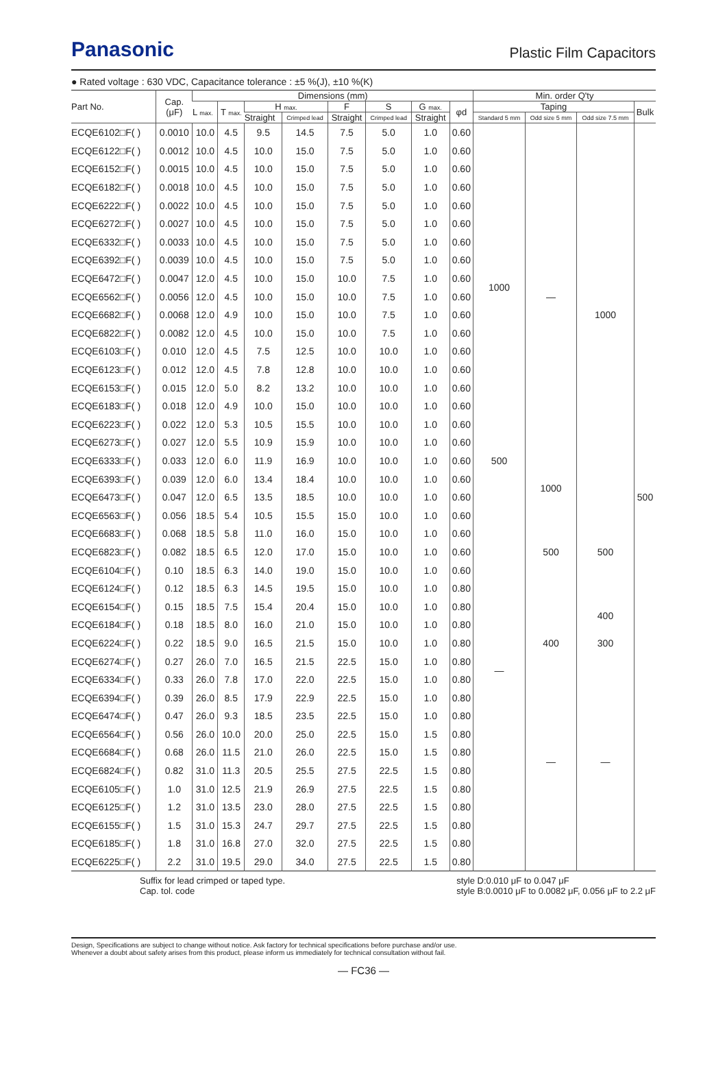Panasonic
Plastic Film Capacitors
● Rated voltage : 630 VDC, Capacitance tolerance : ±5 %(J), ±10 %(K)
| Part No. | Cap. (μF) | Dimensions (mm) | | | | | | | | Min. order Q'ty | | | |
| --- | --- | --- | --- | --- | --- | --- | --- | --- | --- | --- | --- | --- | --- |
| | | L max. | T max. | H max. | | F | S | G max. | φd | Taping | | | Bulk |
| | | | | Straight | Crimped lead | Straight | Crimped lead | Straight | | Standard 5 mm | Odd size 5 mm | Odd size 7.5 mm | |
| ECQE6102□F( ) | 0.0010 | 10.0 | 4.5 | 9.5 | 14.5 | 7.5 | 5.0 | 1.0 | 0.60 | 1000 | — | 1000 | 500 |
| ECQE6122□F( ) | 0.0012 | 10.0 | 4.5 | 10.0 | 15.0 | 7.5 | 5.0 | 1.0 | 0.60 | | | | |
| ECQE6152□F( ) | 0.0015 | 10.0 | 4.5 | 10.0 | 15.0 | 7.5 | 5.0 | 1.0 | 0.60 | | | | |
| ECQE6182□F( ) | 0.0018 | 10.0 | 4.5 | 10.0 | 15.0 | 7.5 | 5.0 | 1.0 | 0.60 | | | | |
| ECQE6222□F( ) | 0.0022 | 10.0 | 4.5 | 10.0 | 15.0 | 7.5 | 5.0 | 1.0 | 0.60 | | | | |
| ECQE6272□F( ) | 0.0027 | 10.0 | 4.5 | 10.0 | 15.0 | 7.5 | 5.0 | 1.0 | 0.60 | | | | |
| ECQE6332□F( ) | 0.0033 | 10.0 | 4.5 | 10.0 | 15.0 | 7.5 | 5.0 | 1.0 | 0.60 | | | | |
| ECQE6392□F( ) | 0.0039 | 10.0 | 4.5 | 10.0 | 15.0 | 7.5 | 5.0 | 1.0 | 0.60 | | | | |
| ECQE6472□F( ) | 0.0047 | 12.0 | 4.5 | 10.0 | 15.0 | 10.0 | 7.5 | 1.0 | 0.60 | | | | |
| ECQE6562□F( ) | 0.0056 | 12.0 | 4.5 | 10.0 | 15.0 | 10.0 | 7.5 | 1.0 | 0.60 | | | | |
| ECQE6682□F( ) | 0.0068 | 12.0 | 4.9 | 10.0 | 15.0 | 10.0 | 7.5 | 1.0 | 0.60 | | | | |
| ECQE6822□F( ) | 0.0082 | 12.0 | 4.5 | 10.0 | 15.0 | 10.0 | 7.5 | 1.0 | 0.60 | | | | |
| ECQE6103□F( ) | 0.010 | 12.0 | 4.5 | 7.5 | 12.5 | 10.0 | 10.0 | 1.0 | 0.60 | | | | |
| ECQE6123□F( ) | 0.012 | 12.0 | 4.5 | 7.8 | 12.8 | 10.0 | 10.0 | 1.0 | 0.60 | | | | |
| ECQE6153□F( ) | 0.015 | 12.0 | 5.0 | 8.2 | 13.2 | 10.0 | 10.0 | 1.0 | 0.60 | | | | |
| ECQE6183□F( ) | 0.018 | 12.0 | 4.9 | 10.0 | 15.0 | 10.0 | 10.0 | 1.0 | 0.60 | | | | |
| ECQE6223□F( ) | 0.022 | 12.0 | 5.3 | 10.5 | 15.5 | 10.0 | 10.0 | 1.0 | 0.60 | | | | |
| ECQE6273□F( ) | 0.027 | 12.0 | 5.5 | 10.9 | 15.9 | 10.0 | 10.0 | 1.0 | 0.60 | | | | |
| ECQE6333□F( ) | 0.033 | 12.0 | 6.0 | 11.9 | 16.9 | 10.0 | 10.0 | 1.0 | 0.60 | 500 | | | |
| ECQE6393□F( ) | 0.039 | 12.0 | 6.0 | 13.4 | 18.4 | 10.0 | 10.0 | 1.0 | 0.60 | — | 1000 | | |
| ECQE6473□F( ) | 0.047 | 12.0 | 6.5 | 13.5 | 18.5 | 10.0 | 10.0 | 1.0 | 0.60 | | | | |
| ECQE6563□F( ) | 0.056 | 18.5 | 5.4 | 10.5 | 15.5 | 15.0 | 10.0 | 1.0 | 0.60 | | 500 | 500 | |
| ECQE6683□F( ) | 0.068 | 18.5 | 5.8 | 11.0 | 16.0 | 15.0 | 10.0 | 1.0 | 0.60 | | | | |
| ECQE6823□F( ) | 0.082 | 18.5 | 6.5 | 12.0 | 17.0 | 15.0 | 10.0 | 1.0 | 0.60 | | | | |
| ECQE6104□F( ) | 0.10 | 18.5 | 6.3 | 14.0 | 19.0 | 15.0 | 10.0 | 1.0 | 0.60 | | | | |
| ECQE6124□F( ) | 0.12 | 18.5 | 6.3 | 14.5 | 19.5 | 15.0 | 10.0 | 1.0 | 0.80 | | | | |
| ECQE6154□F( ) | 0.15 | 18.5 | 7.5 | 15.4 | 20.4 | 15.0 | 10.0 | 1.0 | 0.80 | | | 400 | |
| ECQE6184□F( ) | 0.18 | 18.5 | 8.0 | 16.0 | 21.0 | 15.0 | 10.0 | 1.0 | 0.80 | | | | |
| ECQE6224□F( ) | 0.22 | 18.5 | 9.0 | 16.5 | 21.5 | 15.0 | 10.0 | 1.0 | 0.80 | | 400 | 300 | |
| ECQE6274□F( ) | 0.27 | 26.0 | 7.0 | 16.5 | 21.5 | 22.5 | 15.0 | 1.0 | 0.80 | | — | — | |
| ECQE6334□F( ) | 0.33 | 26.0 | 7.8 | 17.0 | 22.0 | 22.5 | 15.0 | 1.0 | 0.80 | | | | |
| ECQE6394□F( ) | 0.39 | 26.0 | 8.5 | 17.9 | 22.9 | 22.5 | 15.0 | 1.0 | 0.80 | | | | |
| ECQE6474□F( ) | 0.47 | 26.0 | 9.3 | 18.5 | 23.5 | 22.5 | 15.0 | 1.0 | 0.80 | | | | |
| ECQE6564□F( ) | 0.56 | 26.0 | 10.0 | 20.0 | 25.0 | 22.5 | 15.0 | 1.5 | 0.80 | | | | |
| ECQE6684□F( ) | 0.68 | 26.0 | 11.5 | 21.0 | 26.0 | 22.5 | 15.0 | 1.5 | 0.80 | | | | |
| ECQE6824□F( ) | 0.82 | 31.0 | 11.3 | 20.5 | 25.5 | 27.5 | 22.5 | 1.5 | 0.80 | | | | |
| ECQE6105□F( ) | 1.0 | 31.0 | 12.5 | 21.9 | 26.9 | 27.5 | 22.5 | 1.5 | 0.80 | | | | |
| ECQE6125□F( ) | 1.2 | 31.0 | 13.5 | 23.0 | 28.0 | 27.5 | 22.5 | 1.5 | 0.80 | | | | |
| ECQE6155□F( ) | 1.5 | 31.0 | 15.3 | 24.7 | 29.7 | 27.5 | 22.5 | 1.5 | 0.80 | | | | |
| ECQE6185□F( ) | 1.8 | 31.0 | 16.8 | 27.0 | 32.0 | 27.5 | 22.5 | 1.5 | 0.80 | | | | |
| ECQE6225□F( ) | 2.2 | 31.0 | 19.5 | 29.0 | 34.0 | 27.5 | 22.5 | 1.5 | 0.80 | | | | |
Suffix for lead crimped or taped type.
Cap. tol. code
style D:0.010 μF to 0.047 μF
style B:0.0010 μF to 0.0082 μF, 0.056 μF to 2.2 μF
Design, Specifications are subject to change without notice. Ask factory for technical specifications before purchase and/or use.
Whenever a doubt about safety arises from this product, please inform us immediately for technical consultation without fail.
— FC36 —